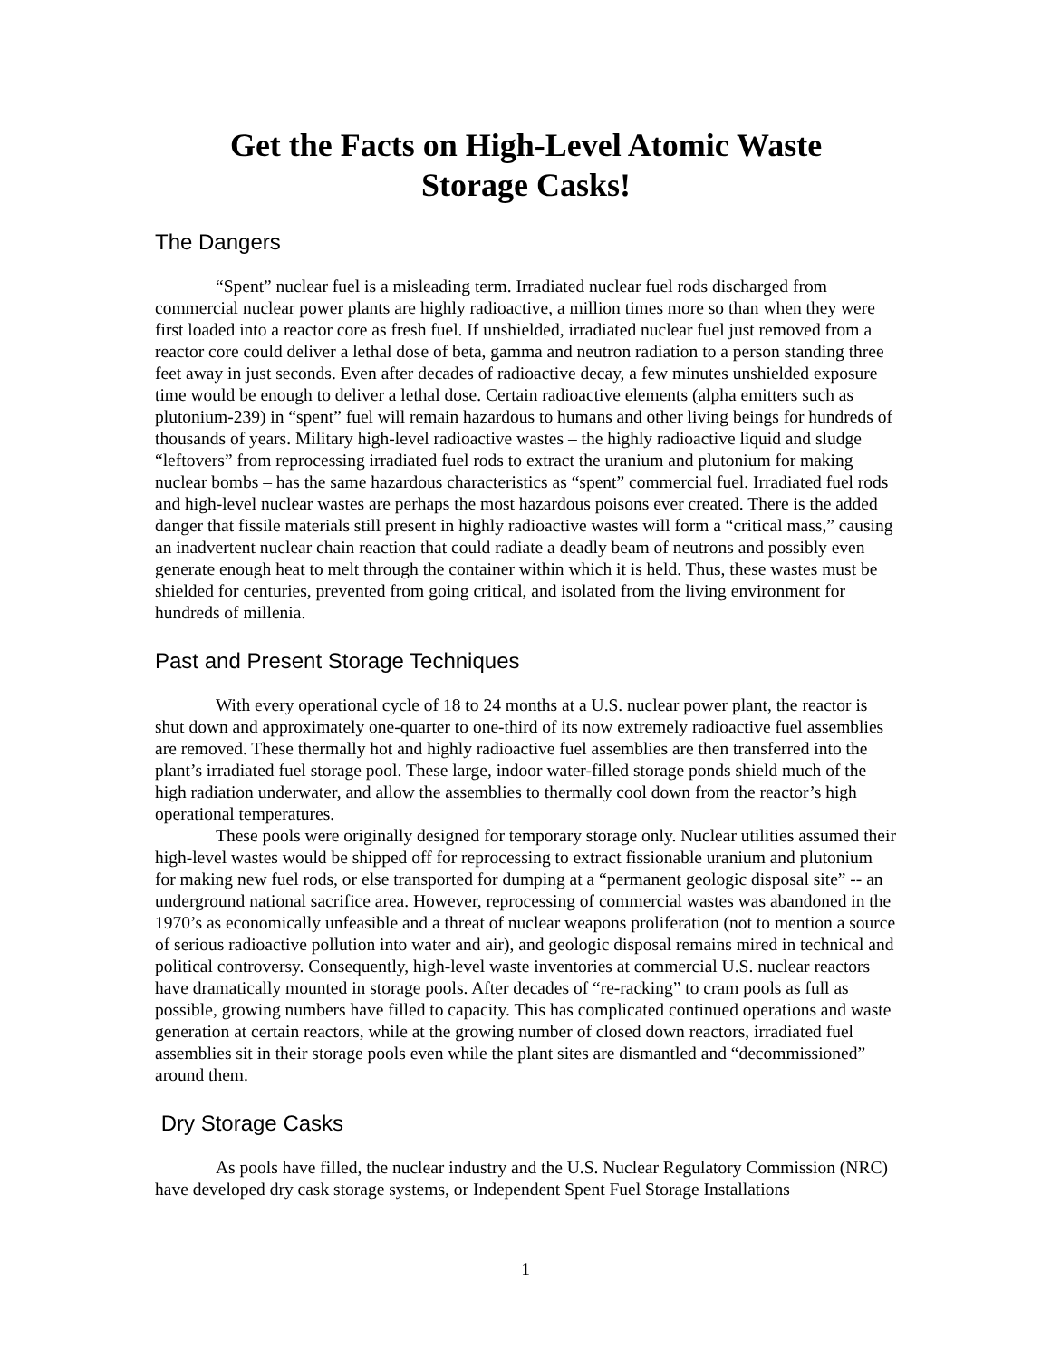Get the Facts on High-Level Atomic Waste
Storage Casks!
The Dangers
“Spent” nuclear fuel is a misleading term. Irradiated nuclear fuel rods discharged from commercial nuclear power plants are highly radioactive, a million times more so than when they were first loaded into a reactor core as fresh fuel. If unshielded, irradiated nuclear fuel just removed from a reactor core could deliver a lethal dose of beta, gamma and neutron radiation to a person standing three feet away in just seconds. Even after decades of radioactive decay, a few minutes unshielded exposure time would be enough to deliver a lethal dose. Certain radioactive elements (alpha emitters such as plutonium-239) in “spent” fuel will remain hazardous to humans and other living beings for hundreds of thousands of years. Military high-level radioactive wastes – the highly radioactive liquid and sludge “leftovers” from reprocessing irradiated fuel rods to extract the uranium and plutonium for making nuclear bombs – has the same hazardous characteristics as “spent” commercial fuel. Irradiated fuel rods and high-level nuclear wastes are perhaps the most hazardous poisons ever created. There is the added danger that fissile materials still present in highly radioactive wastes will form a “critical mass,” causing an inadvertent nuclear chain reaction that could radiate a deadly beam of neutrons and possibly even generate enough heat to melt through the container within which it is held. Thus, these wastes must be shielded for centuries, prevented from going critical, and isolated from the living environment for hundreds of millenia.
Past and Present Storage Techniques
With every operational cycle of 18 to 24 months at a U.S. nuclear power plant, the reactor is shut down and approximately one-quarter to one-third of its now extremely radioactive fuel assemblies are removed. These thermally hot and highly radioactive fuel assemblies are then transferred into the plant’s irradiated fuel storage pool. These large, indoor water-filled storage ponds shield much of the high radiation underwater, and allow the assemblies to thermally cool down from the reactor’s high operational temperatures.
These pools were originally designed for temporary storage only. Nuclear utilities assumed their high-level wastes would be shipped off for reprocessing to extract fissionable uranium and plutonium for making new fuel rods, or else transported for dumping at a “permanent geologic disposal site” -- an underground national sacrifice area. However, reprocessing of commercial wastes was abandoned in the 1970’s as economically unfeasible and a threat of nuclear weapons proliferation (not to mention a source of serious radioactive pollution into water and air), and geologic disposal remains mired in technical and political controversy. Consequently, high-level waste inventories at commercial U.S. nuclear reactors have dramatically mounted in storage pools. After decades of “re-racking” to cram pools as full as possible, growing numbers have filled to capacity. This has complicated continued operations and waste generation at certain reactors, while at the growing number of closed down reactors, irradiated fuel assemblies sit in their storage pools even while the plant sites are dismantled and “decommissioned” around them.
Dry Storage Casks
As pools have filled, the nuclear industry and the U.S. Nuclear Regulatory Commission (NRC) have developed dry cask storage systems, or Independent Spent Fuel Storage Installations
1